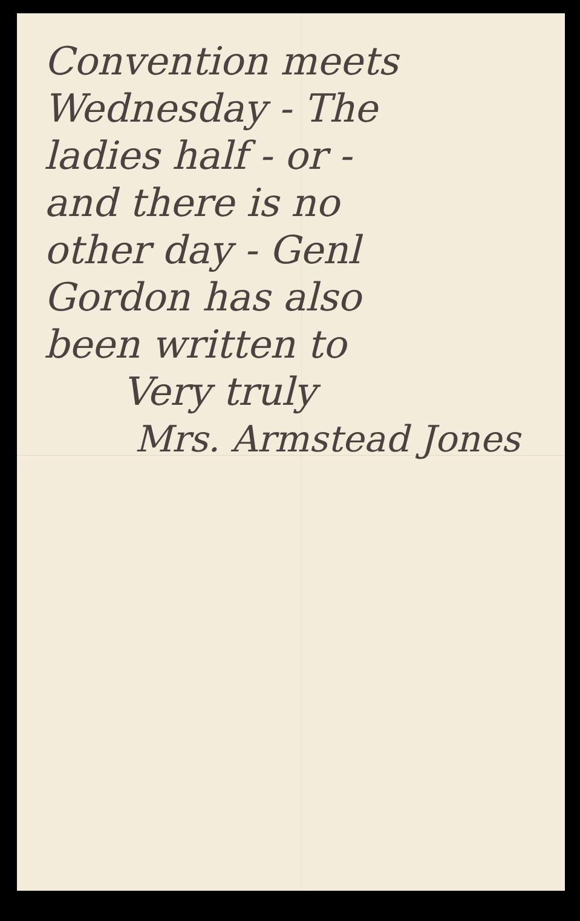Convention meets
Wednesday - The
ladies half - or -
and there is no
other day - Genl
Gordon has also
been written to
Very truly
Mrs. Armstead Jones